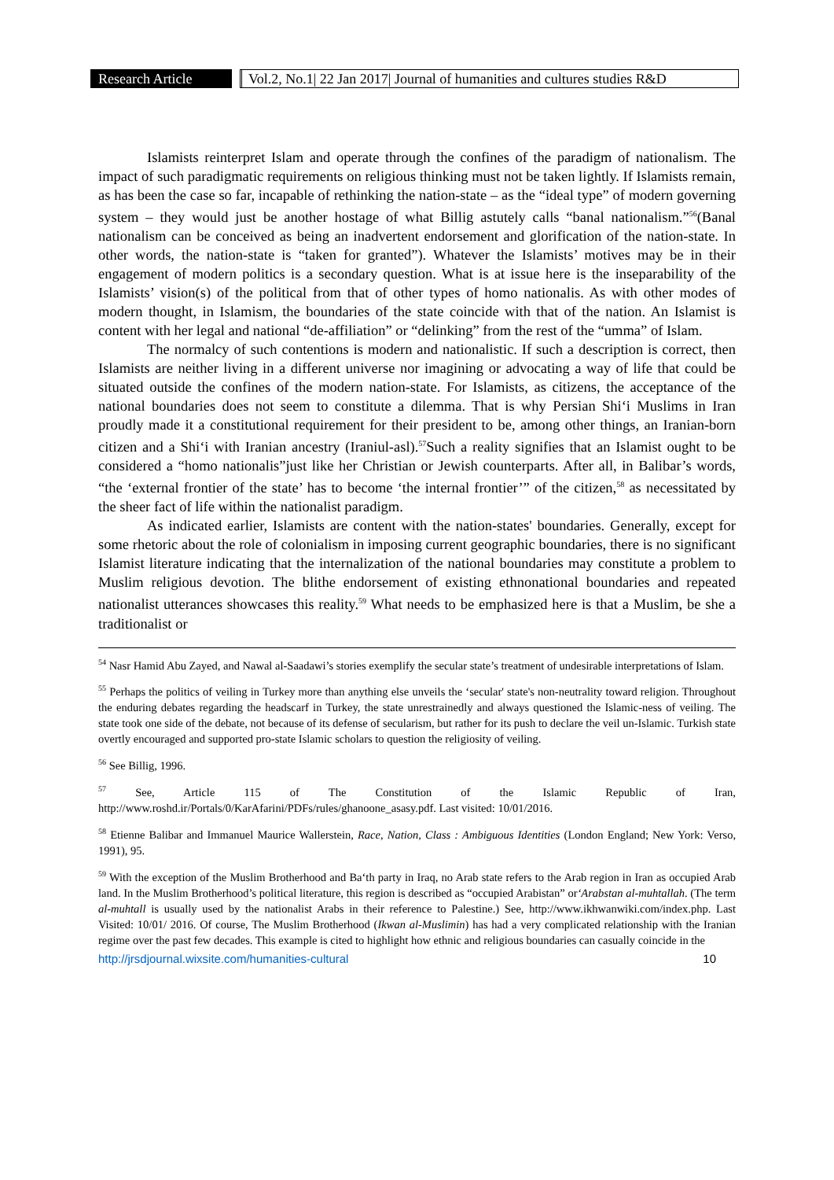Research Article
Vol.2, No.1| 22 Jan 2017| Journal of humanities and cultures studies R&D
Islamists reinterpret Islam and operate through the confines of the paradigm of nationalism. The impact of such paradigmatic requirements on religious thinking must not be taken lightly. If Islamists remain, as has been the case so far, incapable of rethinking the nation-state – as the “ideal type” of modern governing system – they would just be another hostage of what Billig astutely calls “banal nationalism.”<sup>56</sup>(Banal nationalism can be conceived as being an inadvertent endorsement and glorification of the nation-state. In other words, the nation-state is “taken for granted”). Whatever the Islamists’ motives may be in their engagement of modern politics is a secondary question. What is at issue here is the inseparability of the Islamists’ vision(s) of the political from that of other types of homo nationalis. As with other modes of modern thought, in Islamism, the boundaries of the state coincide with that of the nation. An Islamist is content with her legal and national “de-affiliation” or “delinking” from the rest of the “umma” of Islam.
The normalcy of such contentions is modern and nationalistic. If such a description is correct, then Islamists are neither living in a different universe nor imagining or advocating a way of life that could be situated outside the confines of the modern nation-state. For Islamists, as citizens, the acceptance of the national boundaries does not seem to constitute a dilemma. That is why Persian Shi‘i Muslims in Iran proudly made it a constitutional requirement for their president to be, among other things, an Iranian-born citizen and a Shi‘i with Iranian ancestry (Iraniul-asl).<sup>57</sup>Such a reality signifies that an Islamist ought to be considered a “homo nationalis”just like her Christian or Jewish counterparts. After all, in Balibar’s words, “the ‘external frontier of the state’ has to become ‘the internal frontier’” of the citizen,<sup>58</sup> as necessitated by the sheer fact of life within the nationalist paradigm.
As indicated earlier, Islamists are content with the nation-states' boundaries. Generally, except for some rhetoric about the role of colonialism in imposing current geographic boundaries, there is no significant Islamist literature indicating that the internalization of the national boundaries may constitute a problem to Muslim religious devotion. The blithe endorsement of existing ethnonational boundaries and repeated nationalist utterances showcases this reality.<sup>59</sup> What needs to be emphasized here is that a Muslim, be she a traditionalist or
<sup>54</sup> Nasr Hamid Abu Zayed, and Nawal al-Saadawi’s stories exemplify the secular state’s treatment of undesirable interpretations of Islam.
<sup>55</sup> Perhaps the politics of veiling in Turkey more than anything else unveils the ‘secular' state's non-neutrality toward religion. Throughout the enduring debates regarding the headscarf in Turkey, the state unrestrainedly and always questioned the Islamic-ness of veiling. The state took one side of the debate, not because of its defense of secularism, but rather for its push to declare the veil un-Islamic. Turkish state overtly encouraged and supported pro-state Islamic scholars to question the religiosity of veiling.
<sup>56</sup> See Billig, 1996.
<sup>57</sup> See, Article 115 of The Constitution of the Islamic Republic of Iran, http://www.roshd.ir/Portals/0/KarAfarini/PDFs/rules/ghanoone_asasy.pdf. Last visited: 10/01/2016.
<sup>58</sup> Etienne Balibar and Immanuel Maurice Wallerstein, Race, Nation, Class : Ambiguous Identities (London England; New York: Verso, 1991), 95.
<sup>59</sup> With the exception of the Muslim Brotherhood and Ba‘th party in Iraq, no Arab state refers to the Arab region in Iran as occupied Arab land. In the Muslim Brotherhood’s political literature, this region is described as “occupied Arabistan” or‘Arabstan al-muhtallah. (The term al-muhtall is usually used by the nationalist Arabs in their reference to Palestine.) See, http://www.ikhwanwiki.com/index.php. Last Visited: 10/01/ 2016. Of course, The Muslim Brotherhood (Ikwan al-Muslimin) has had a very complicated relationship with the Iranian regime over the past few decades. This example is cited to highlight how ethnic and religious boundaries can casually coincide in the
http://jrsdjournal.wixsite.com/humanities-cultural 10